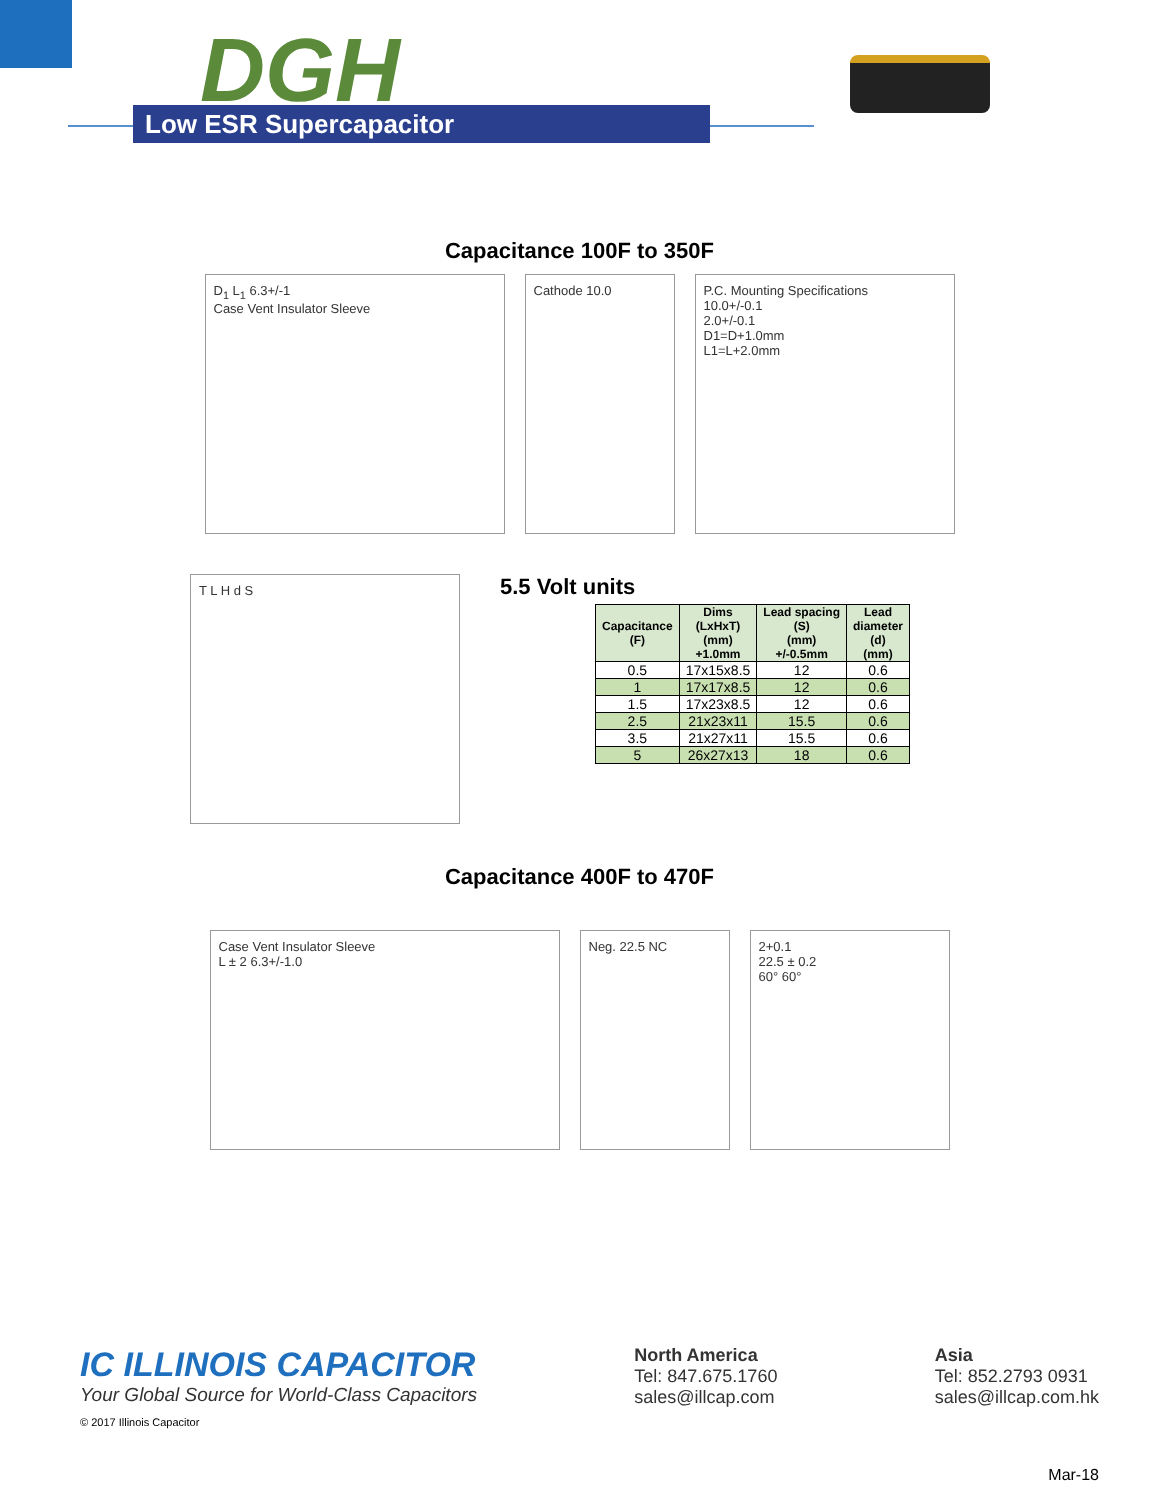DGH
Low ESR Supercapacitor
Capacitance 100F to 350F
D<sub>1</sub> L<sub>1</sub> 6.3+/-1
Case Vent Insulator Sleeve
Cathode 10.0 P.C. Mounting Specifications
10.0+/-0.1
2.0+/-0.1
D1=D+1.0mm
L1=L+2.0mm
T L H d S
5.5 Volt units
| Capacitance (F) | Dims (LxHxT) (mm) +1.0mm | Lead spacing (S) (mm) +/-0.5mm | Lead diameter (d) (mm) |
| --- | --- | --- | --- |
| 0.5 | 17x15x8.5 | 12 | 0.6 |
| 1 | 17x17x8.5 | 12 | 0.6 |
| 1.5 | 17x23x8.5 | 12 | 0.6 |
| 2.5 | 21x23x11 | 15.5 | 0.6 |
| 3.5 | 21x27x11 | 15.5 | 0.6 |
| 5 | 26x27x13 | 18 | 0.6 |
Capacitance 400F to 470F
Case Vent Insulator Sleeve
L ± 2 6.3+/-1.0
Neg. 22.5 NC 2+0.1
22.5 ± 0.2
60° 60°
IC ILLINOIS CAPACITOR
Your Global Source for World-Class Capacitors
© 2017 Illinois Capacitor
North America
Tel: 847.675.1760
sales@illcap.com
Asia
Tel: 852.2793 0931
sales@illcap.com.hk
Mar-18